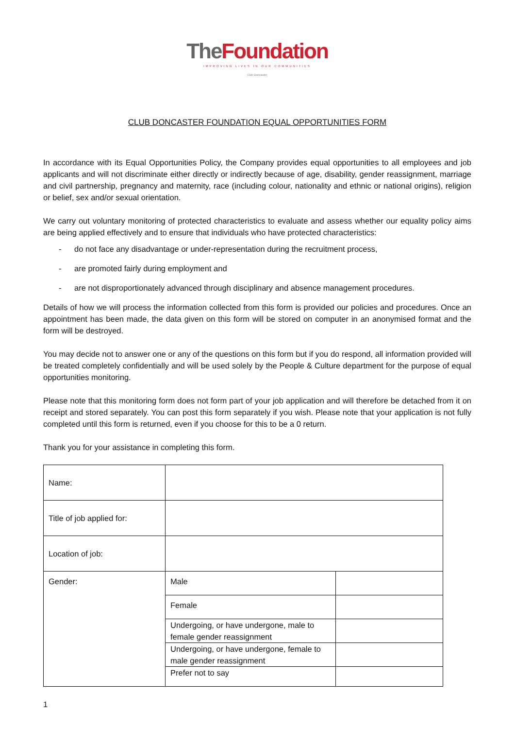The Foundation
IMPROVING LIVES IN OUR COMMUNITIES
Club Doncaster
CLUB DONCASTER FOUNDATION EQUAL OPPORTUNITIES FORM
In accordance with its Equal Opportunities Policy, the Company provides equal opportunities to all employees and job applicants and will not discriminate either directly or indirectly because of age, disability, gender reassignment, marriage and civil partnership, pregnancy and maternity, race (including colour, nationality and ethnic or national origins), religion or belief, sex and/or sexual orientation.
We carry out voluntary monitoring of protected characteristics to evaluate and assess whether our equality policy aims are being applied effectively and to ensure that individuals who have protected characteristics:
- do not face any disadvantage or under-representation during the recruitment process,
- are promoted fairly during employment and
- are not disproportionately advanced through disciplinary and absence management procedures.
Details of how we will process the information collected from this form is provided our policies and procedures. Once an appointment has been made, the data given on this form will be stored on computer in an anonymised format and the form will be destroyed.
You may decide not to answer one or any of the questions on this form but if you do respond, all information provided will be treated completely confidentially and will be used solely by the People & Culture department for the purpose of equal opportunities monitoring.
Please note that this monitoring form does not form part of your job application and will therefore be detached from it on receipt and stored separately. You can post this form separately if you wish. Please note that your application is not fully completed until this form is returned, even if you choose for this to be a 0 return.
Thank you for your assistance in completing this form.
| Name: | | |
| Title of job applied for: | | |
| Location of job: | | |
| Gender: | Male | |
| | Female | |
| | Undergoing, or have undergone, male to female gender reassignment | |
| | Undergoing, or have undergone, female to male gender reassignment | |
| | Prefer not to say | |
1